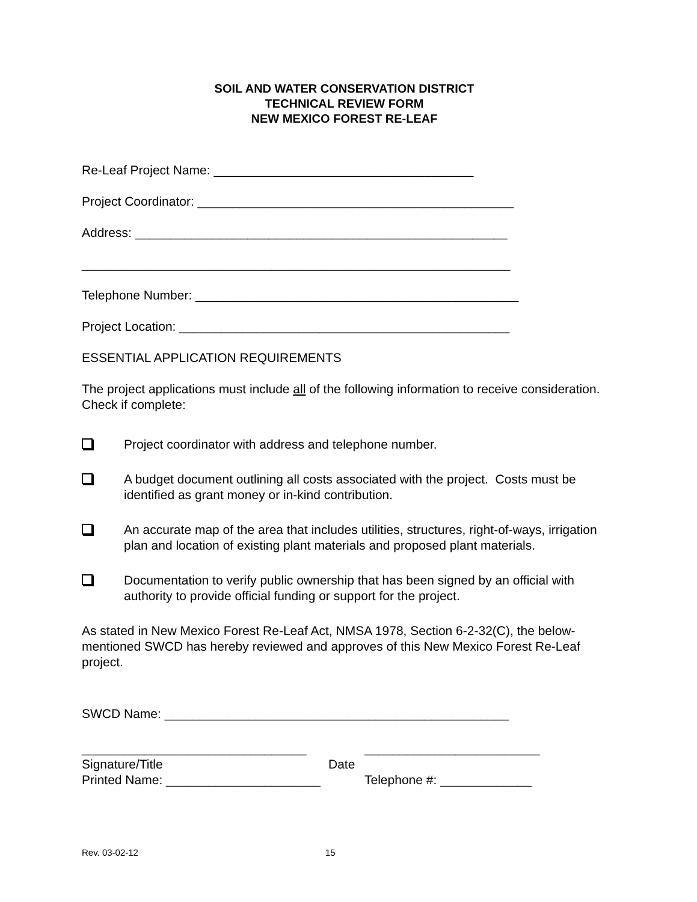SOIL AND WATER CONSERVATION DISTRICT
TECHNICAL REVIEW FORM
NEW MEXICO FOREST RE-LEAF
Re-Leaf Project Name: _____________________________________
Project Coordinator: _____________________________________________
Address: _____________________________________________________
_____________________________________________________________
Telephone Number: ______________________________________________
Project Location: _______________________________________________
ESSENTIAL APPLICATION REQUIREMENTS
The project applications must include all of the following information to receive consideration. Check if complete:
Project coordinator with address and telephone number.
A budget document outlining all costs associated with the project. Costs must be identified as grant money or in-kind contribution.
An accurate map of the area that includes utilities, structures, right-of-ways, irrigation plan and location of existing plant materials and proposed plant materials.
Documentation to verify public ownership that has been signed by an official with authority to provide official funding or support for the project.
As stated in New Mexico Forest Re-Leaf Act, NMSA 1978, Section 6-2-32(C), the below-mentioned SWCD has hereby reviewed and approves of this New Mexico Forest Re-Leaf project.
SWCD Name: _________________________________________________
________________________________ _________________________
Signature/Title Date
Printed Name: ______________________ Telephone #: _____________
Rev. 03-02-12 15